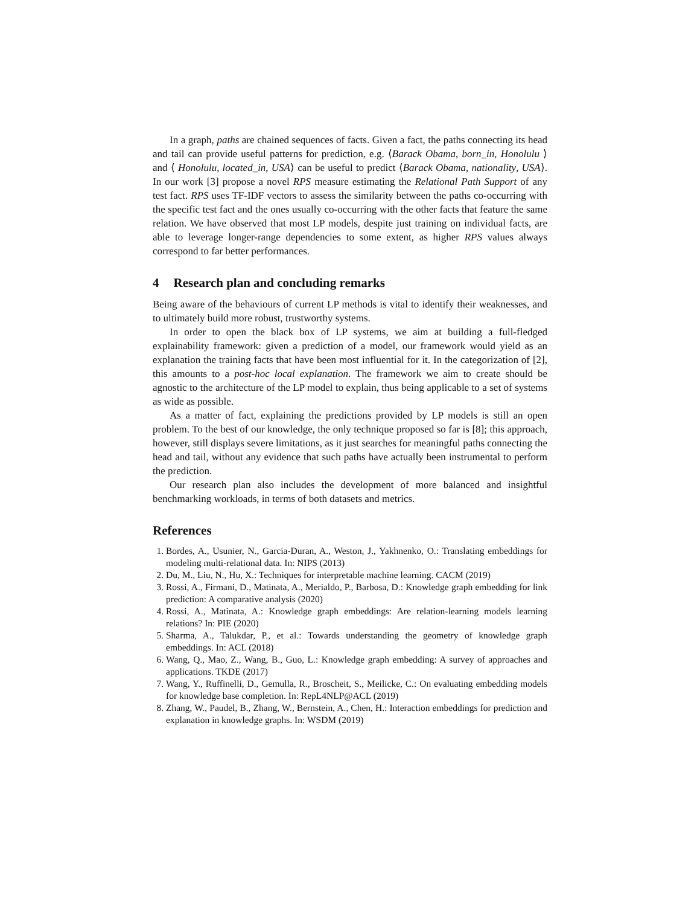In a graph, paths are chained sequences of facts. Given a fact, the paths connecting its head and tail can provide useful patterns for prediction, e.g. ⟨Barack Obama, born_in, Honolulu ⟩ and ⟨ Honolulu, located_in, USA⟩ can be useful to predict ⟨Barack Obama, nationality, USA⟩. In our work [3] propose a novel RPS measure estimating the Relational Path Support of any test fact. RPS uses TF-IDF vectors to assess the similarity between the paths co-occurring with the specific test fact and the ones usually co-occurring with the other facts that feature the same relation. We have observed that most LP models, despite just training on individual facts, are able to leverage longer-range dependencies to some extent, as higher RPS values always correspond to far better performances.
4 Research plan and concluding remarks
Being aware of the behaviours of current LP methods is vital to identify their weaknesses, and to ultimately build more robust, trustworthy systems.
In order to open the black box of LP systems, we aim at building a full-fledged explainability framework: given a prediction of a model, our framework would yield as an explanation the training facts that have been most influential for it. In the categorization of [2], this amounts to a post-hoc local explanation. The framework we aim to create should be agnostic to the architecture of the LP model to explain, thus being applicable to a set of systems as wide as possible.
As a matter of fact, explaining the predictions provided by LP models is still an open problem. To the best of our knowledge, the only technique proposed so far is [8]; this approach, however, still displays severe limitations, as it just searches for meaningful paths connecting the head and tail, without any evidence that such paths have actually been instrumental to perform the prediction.
Our research plan also includes the development of more balanced and insightful benchmarking workloads, in terms of both datasets and metrics.
References
1. Bordes, A., Usunier, N., Garcia-Duran, A., Weston, J., Yakhnenko, O.: Translating embeddings for modeling multi-relational data. In: NIPS (2013)
2. Du, M., Liu, N., Hu, X.: Techniques for interpretable machine learning. CACM (2019)
3. Rossi, A., Firmani, D., Matinata, A., Merialdo, P., Barbosa, D.: Knowledge graph embedding for link prediction: A comparative analysis (2020)
4. Rossi, A., Matinata, A.: Knowledge graph embeddings: Are relation-learning models learning relations? In: PIE (2020)
5. Sharma, A., Talukdar, P., et al.: Towards understanding the geometry of knowledge graph embeddings. In: ACL (2018)
6. Wang, Q., Mao, Z., Wang, B., Guo, L.: Knowledge graph embedding: A survey of approaches and applications. TKDE (2017)
7. Wang, Y., Ruffinelli, D., Gemulla, R., Broscheit, S., Meilicke, C.: On evaluating embedding models for knowledge base completion. In: RepL4NLP@ACL (2019)
8. Zhang, W., Paudel, B., Zhang, W., Bernstein, A., Chen, H.: Interaction embeddings for prediction and explanation in knowledge graphs. In: WSDM (2019)